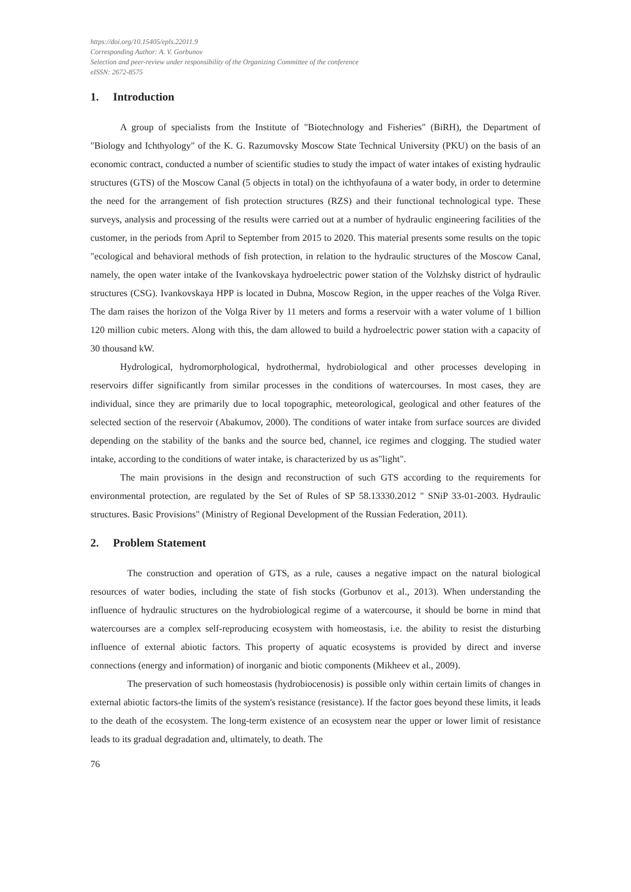https://doi.org/10.15405/epls.22011.9
Corresponding Author: A. V. Gorbunov
Selection and peer-review under responsibility of the Organizing Committee of the conference
eISSN: 2672-8575
1. Introduction
A group of specialists from the Institute of "Biotechnology and Fisheries" (BiRH), the Department of "Biology and Ichthyology" of the K. G. Razumovsky Moscow State Technical University (PKU) on the basis of an economic contract, conducted a number of scientific studies to study the impact of water intakes of existing hydraulic structures (GTS) of the Moscow Canal (5 objects in total) on the ichthyofauna of a water body, in order to determine the need for the arrangement of fish protection structures (RZS) and their functional technological type. These surveys, analysis and processing of the results were carried out at a number of hydraulic engineering facilities of the customer, in the periods from April to September from 2015 to 2020. This material presents some results on the topic "ecological and behavioral methods of fish protection, in relation to the hydraulic structures of the Moscow Canal, namely, the open water intake of the Ivankovskaya hydroelectric power station of the Volzhsky district of hydraulic structures (CSG). Ivankovskaya HPP is located in Dubna, Moscow Region, in the upper reaches of the Volga River. The dam raises the horizon of the Volga River by 11 meters and forms a reservoir with a water volume of 1 billion 120 million cubic meters. Along with this, the dam allowed to build a hydroelectric power station with a capacity of 30 thousand kW.
Hydrological, hydromorphological, hydrothermal, hydrobiological and other processes developing in reservoirs differ significantly from similar processes in the conditions of watercourses. In most cases, they are individual, since they are primarily due to local topographic, meteorological, geological and other features of the selected section of the reservoir (Abakumov, 2000). The conditions of water intake from surface sources are divided depending on the stability of the banks and the source bed, channel, ice regimes and clogging. The studied water intake, according to the conditions of water intake, is characterized by us as"light".
The main provisions in the design and reconstruction of such GTS according to the requirements for environmental protection, are regulated by the Set of Rules of SP 58.13330.2012 " SNiP 33-01-2003. Hydraulic structures. Basic Provisions" (Ministry of Regional Development of the Russian Federation, 2011).
2. Problem Statement
The construction and operation of GTS, as a rule, causes a negative impact on the natural biological resources of water bodies, including the state of fish stocks (Gorbunov et al., 2013). When understanding the influence of hydraulic structures on the hydrobiological regime of a watercourse, it should be borne in mind that watercourses are a complex self-reproducing ecosystem with homeostasis, i.e. the ability to resist the disturbing influence of external abiotic factors. This property of aquatic ecosystems is provided by direct and inverse connections (energy and information) of inorganic and biotic components (Mikheev et al., 2009).
The preservation of such homeostasis (hydrobiocenosis) is possible only within certain limits of changes in external abiotic factors-the limits of the system's resistance (resistance). If the factor goes beyond these limits, it leads to the death of the ecosystem. The long-term existence of an ecosystem near the upper or lower limit of resistance leads to its gradual degradation and, ultimately, to death. The
76